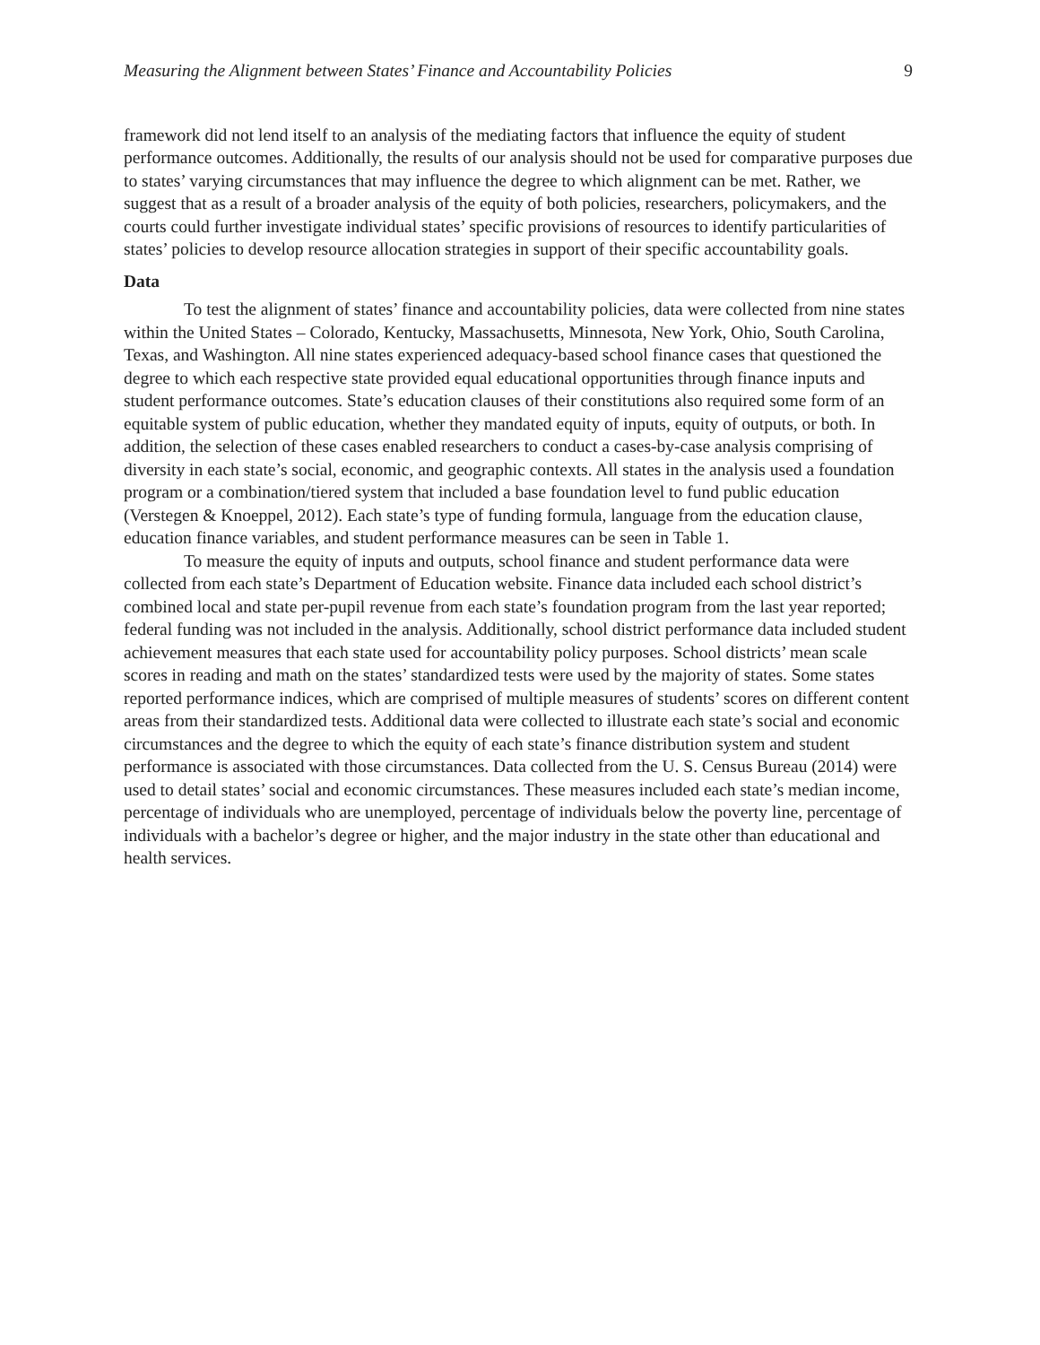Measuring the Alignment between States’ Finance and Accountability Policies 9
framework did not lend itself to an analysis of the mediating factors that influence the equity of student performance outcomes. Additionally, the results of our analysis should not be used for comparative purposes due to states’ varying circumstances that may influence the degree to which alignment can be met. Rather, we suggest that as a result of a broader analysis of the equity of both policies, researchers, policymakers, and the courts could further investigate individual states’ specific provisions of resources to identify particularities of states’ policies to develop resource allocation strategies in support of their specific accountability goals.
Data
To test the alignment of states’ finance and accountability policies, data were collected from nine states within the United States – Colorado, Kentucky, Massachusetts, Minnesota, New York, Ohio, South Carolina, Texas, and Washington. All nine states experienced adequacy-based school finance cases that questioned the degree to which each respective state provided equal educational opportunities through finance inputs and student performance outcomes. State’s education clauses of their constitutions also required some form of an equitable system of public education, whether they mandated equity of inputs, equity of outputs, or both. In addition, the selection of these cases enabled researchers to conduct a cases-by-case analysis comprising of diversity in each state’s social, economic, and geographic contexts. All states in the analysis used a foundation program or a combination/tiered system that included a base foundation level to fund public education (Verstegen & Knoeppel, 2012). Each state’s type of funding formula, language from the education clause, education finance variables, and student performance measures can be seen in Table 1.
To measure the equity of inputs and outputs, school finance and student performance data were collected from each state’s Department of Education website. Finance data included each school district’s combined local and state per-pupil revenue from each state’s foundation program from the last year reported; federal funding was not included in the analysis. Additionally, school district performance data included student achievement measures that each state used for accountability policy purposes. School districts’ mean scale scores in reading and math on the states’ standardized tests were used by the majority of states. Some states reported performance indices, which are comprised of multiple measures of students’ scores on different content areas from their standardized tests. Additional data were collected to illustrate each state’s social and economic circumstances and the degree to which the equity of each state’s finance distribution system and student performance is associated with those circumstances. Data collected from the U. S. Census Bureau (2014) were used to detail states’ social and economic circumstances. These measures included each state’s median income, percentage of individuals who are unemployed, percentage of individuals below the poverty line, percentage of individuals with a bachelor’s degree or higher, and the major industry in the state other than educational and health services.